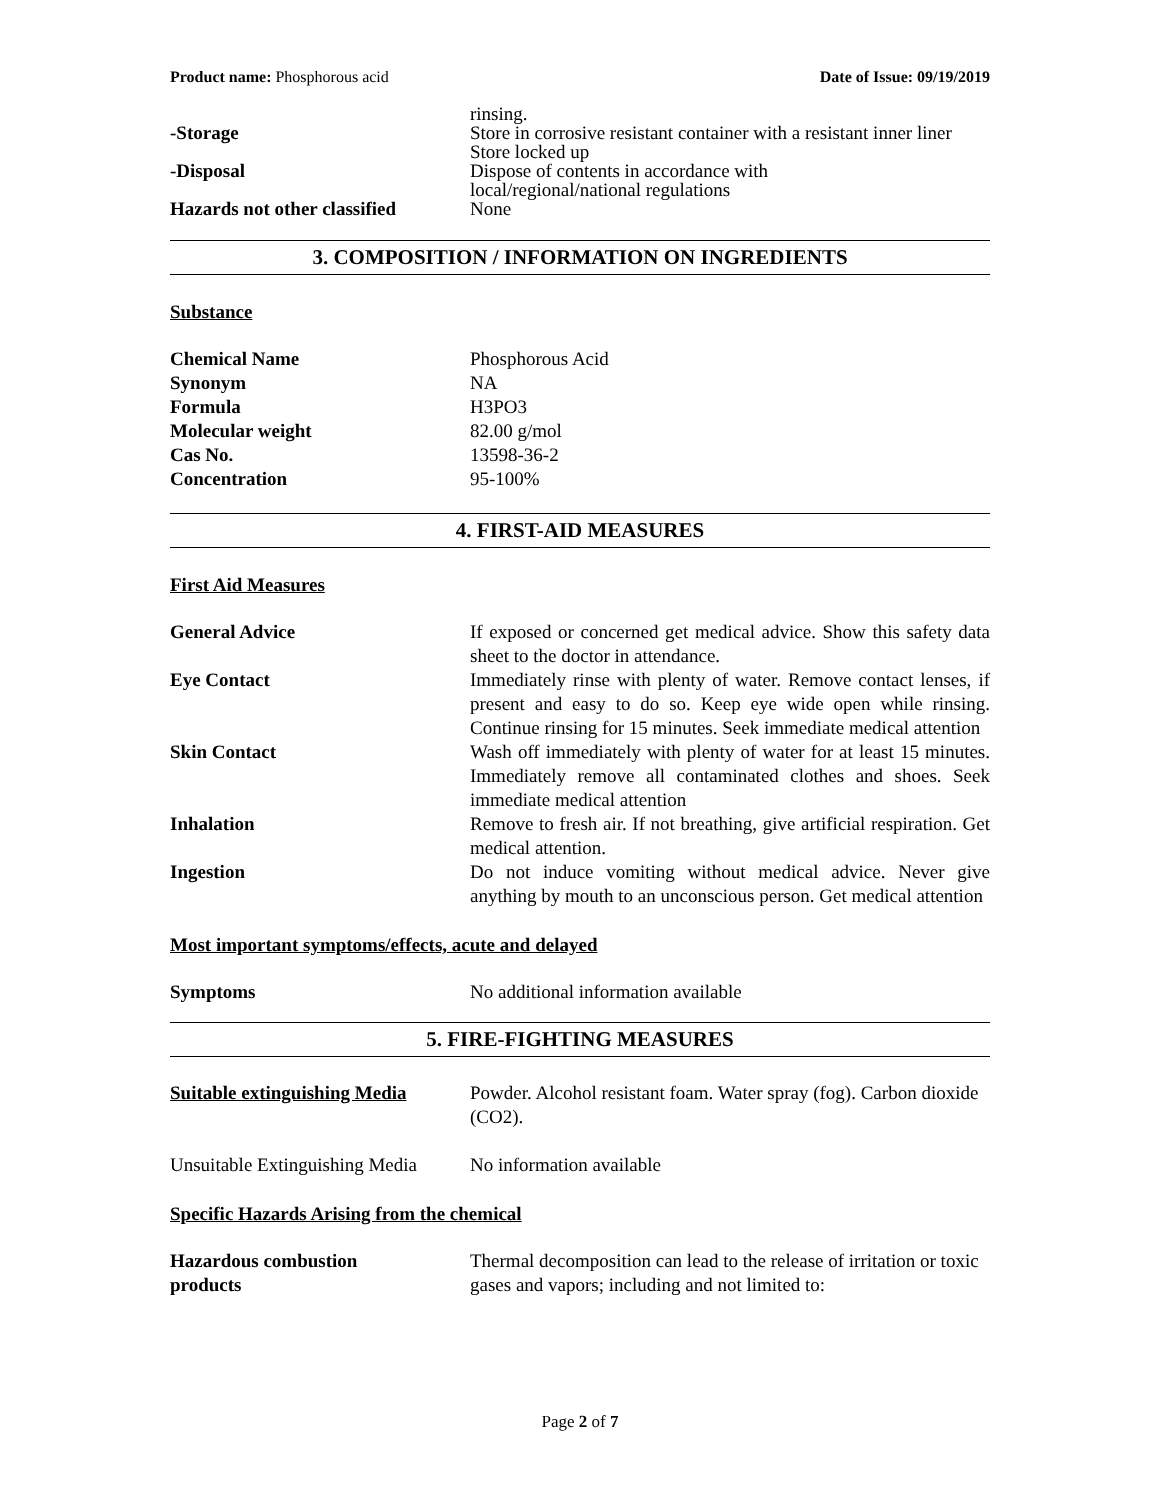Product name: Phosphorous acid Date of Issue: 09/19/2019
rinsing.
-Storage Store in corrosive resistant container with a resistant inner liner
Store locked up
-Disposal Dispose of contents in accordance with
local/regional/national regulations
Hazards not other classified
None
3. COMPOSITION / INFORMATION ON INGREDIENTS
Substance
Chemical Name Phosphorous Acid
Synonym NA
Formula H3PO3
Molecular weight 82.00 g/mol
Cas No. 13598-36-2
Concentration 95-100%
4. FIRST-AID MEASURES
First Aid Measures
General Advice If exposed or concerned get medical advice. Show this safety data sheet to the doctor in attendance.
Eye Contact Immediately rinse with plenty of water. Remove contact lenses, if present and easy to do so. Keep eye wide open while rinsing. Continue rinsing for 15 minutes. Seek immediate medical attention
Skin Contact Wash off immediately with plenty of water for at least 15 minutes. Immediately remove all contaminated clothes and shoes. Seek immediate medical attention
Inhalation Remove to fresh air. If not breathing, give artificial respiration. Get medical attention.
Ingestion Do not induce vomiting without medical advice. Never give anything by mouth to an unconscious person. Get medical attention
Most important symptoms/effects, acute and delayed
Symptoms No additional information available
5. FIRE-FIGHTING MEASURES
Suitable extinguishing Media
Powder. Alcohol resistant foam. Water spray (fog). Carbon dioxide (CO2).
Unsuitable Extinguishing Media
No information available
Specific Hazards Arising from the chemical
Hazardous combustion
products
Thermal decomposition can lead to the release of irritation or toxic gases and vapors; including and not limited to:
Page 2 of 7